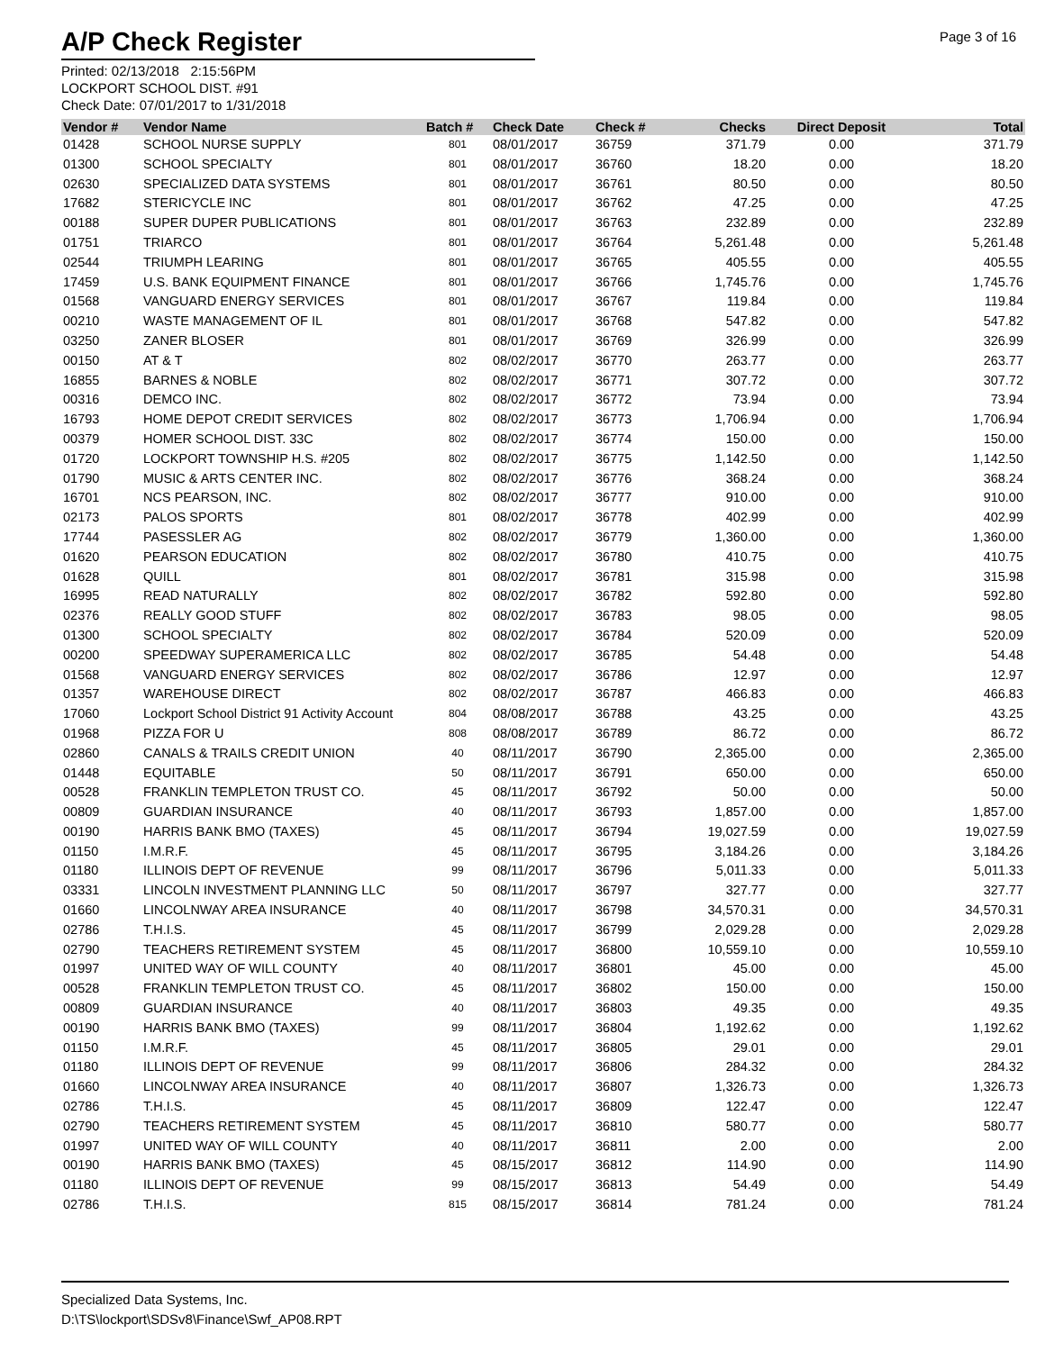A/P Check Register
Page 3 of 16
Printed: 02/13/2018 2:15:56PM
LOCKPORT SCHOOL DIST. #91
Check Date: 07/01/2017 to 1/31/2018
| Vendor # | Vendor Name | Batch # | Check Date | Check # | Checks | Direct Deposit | Total |
| --- | --- | --- | --- | --- | --- | --- | --- |
| 01428 | SCHOOL NURSE SUPPLY | 801 | 08/01/2017 | 36759 | 371.79 | 0.00 | 371.79 |
| 01300 | SCHOOL SPECIALTY | 801 | 08/01/2017 | 36760 | 18.20 | 0.00 | 18.20 |
| 02630 | SPECIALIZED DATA SYSTEMS | 801 | 08/01/2017 | 36761 | 80.50 | 0.00 | 80.50 |
| 17682 | STERICYCLE INC | 801 | 08/01/2017 | 36762 | 47.25 | 0.00 | 47.25 |
| 00188 | SUPER DUPER PUBLICATIONS | 801 | 08/01/2017 | 36763 | 232.89 | 0.00 | 232.89 |
| 01751 | TRIARCO | 801 | 08/01/2017 | 36764 | 5,261.48 | 0.00 | 5,261.48 |
| 02544 | TRIUMPH LEARING | 801 | 08/01/2017 | 36765 | 405.55 | 0.00 | 405.55 |
| 17459 | U.S. BANK EQUIPMENT FINANCE | 801 | 08/01/2017 | 36766 | 1,745.76 | 0.00 | 1,745.76 |
| 01568 | VANGUARD ENERGY SERVICES | 801 | 08/01/2017 | 36767 | 119.84 | 0.00 | 119.84 |
| 00210 | WASTE MANAGEMENT OF IL | 801 | 08/01/2017 | 36768 | 547.82 | 0.00 | 547.82 |
| 03250 | ZANER BLOSER | 801 | 08/01/2017 | 36769 | 326.99 | 0.00 | 326.99 |
| 00150 | AT & T | 802 | 08/02/2017 | 36770 | 263.77 | 0.00 | 263.77 |
| 16855 | BARNES & NOBLE | 802 | 08/02/2017 | 36771 | 307.72 | 0.00 | 307.72 |
| 00316 | DEMCO INC. | 802 | 08/02/2017 | 36772 | 73.94 | 0.00 | 73.94 |
| 16793 | HOME DEPOT CREDIT SERVICES | 802 | 08/02/2017 | 36773 | 1,706.94 | 0.00 | 1,706.94 |
| 00379 | HOMER SCHOOL DIST. 33C | 802 | 08/02/2017 | 36774 | 150.00 | 0.00 | 150.00 |
| 01720 | LOCKPORT TOWNSHIP H.S. #205 | 802 | 08/02/2017 | 36775 | 1,142.50 | 0.00 | 1,142.50 |
| 01790 | MUSIC & ARTS CENTER INC. | 802 | 08/02/2017 | 36776 | 368.24 | 0.00 | 368.24 |
| 16701 | NCS PEARSON, INC. | 802 | 08/02/2017 | 36777 | 910.00 | 0.00 | 910.00 |
| 02173 | PALOS SPORTS | 801 | 08/02/2017 | 36778 | 402.99 | 0.00 | 402.99 |
| 17744 | PASESSLER AG | 802 | 08/02/2017 | 36779 | 1,360.00 | 0.00 | 1,360.00 |
| 01620 | PEARSON EDUCATION | 802 | 08/02/2017 | 36780 | 410.75 | 0.00 | 410.75 |
| 01628 | QUILL | 801 | 08/02/2017 | 36781 | 315.98 | 0.00 | 315.98 |
| 16995 | READ NATURALLY | 802 | 08/02/2017 | 36782 | 592.80 | 0.00 | 592.80 |
| 02376 | REALLY GOOD STUFF | 802 | 08/02/2017 | 36783 | 98.05 | 0.00 | 98.05 |
| 01300 | SCHOOL SPECIALTY | 802 | 08/02/2017 | 36784 | 520.09 | 0.00 | 520.09 |
| 00200 | SPEEDWAY SUPERAMERICA LLC | 802 | 08/02/2017 | 36785 | 54.48 | 0.00 | 54.48 |
| 01568 | VANGUARD ENERGY SERVICES | 802 | 08/02/2017 | 36786 | 12.97 | 0.00 | 12.97 |
| 01357 | WAREHOUSE DIRECT | 802 | 08/02/2017 | 36787 | 466.83 | 0.00 | 466.83 |
| 17060 | Lockport School District 91 Activity Account | 804 | 08/08/2017 | 36788 | 43.25 | 0.00 | 43.25 |
| 01968 | PIZZA FOR U | 808 | 08/08/2017 | 36789 | 86.72 | 0.00 | 86.72 |
| 02860 | CANALS & TRAILS CREDIT UNION | 40 | 08/11/2017 | 36790 | 2,365.00 | 0.00 | 2,365.00 |
| 01448 | EQUITABLE | 50 | 08/11/2017 | 36791 | 650.00 | 0.00 | 650.00 |
| 00528 | FRANKLIN TEMPLETON TRUST CO. | 45 | 08/11/2017 | 36792 | 50.00 | 0.00 | 50.00 |
| 00809 | GUARDIAN INSURANCE | 40 | 08/11/2017 | 36793 | 1,857.00 | 0.00 | 1,857.00 |
| 00190 | HARRIS BANK BMO (TAXES) | 45 | 08/11/2017 | 36794 | 19,027.59 | 0.00 | 19,027.59 |
| 01150 | I.M.R.F. | 45 | 08/11/2017 | 36795 | 3,184.26 | 0.00 | 3,184.26 |
| 01180 | ILLINOIS DEPT OF REVENUE | 99 | 08/11/2017 | 36796 | 5,011.33 | 0.00 | 5,011.33 |
| 03331 | LINCOLN INVESTMENT PLANNING LLC | 50 | 08/11/2017 | 36797 | 327.77 | 0.00 | 327.77 |
| 01660 | LINCOLNWAY AREA INSURANCE | 40 | 08/11/2017 | 36798 | 34,570.31 | 0.00 | 34,570.31 |
| 02786 | T.H.I.S. | 45 | 08/11/2017 | 36799 | 2,029.28 | 0.00 | 2,029.28 |
| 02790 | TEACHERS RETIREMENT SYSTEM | 45 | 08/11/2017 | 36800 | 10,559.10 | 0.00 | 10,559.10 |
| 01997 | UNITED WAY OF WILL COUNTY | 40 | 08/11/2017 | 36801 | 45.00 | 0.00 | 45.00 |
| 00528 | FRANKLIN TEMPLETON TRUST CO. | 45 | 08/11/2017 | 36802 | 150.00 | 0.00 | 150.00 |
| 00809 | GUARDIAN INSURANCE | 40 | 08/11/2017 | 36803 | 49.35 | 0.00 | 49.35 |
| 00190 | HARRIS BANK BMO (TAXES) | 99 | 08/11/2017 | 36804 | 1,192.62 | 0.00 | 1,192.62 |
| 01150 | I.M.R.F. | 45 | 08/11/2017 | 36805 | 29.01 | 0.00 | 29.01 |
| 01180 | ILLINOIS DEPT OF REVENUE | 99 | 08/11/2017 | 36806 | 284.32 | 0.00 | 284.32 |
| 01660 | LINCOLNWAY AREA INSURANCE | 40 | 08/11/2017 | 36807 | 1,326.73 | 0.00 | 1,326.73 |
| 02786 | T.H.I.S. | 45 | 08/11/2017 | 36809 | 122.47 | 0.00 | 122.47 |
| 02790 | TEACHERS RETIREMENT SYSTEM | 45 | 08/11/2017 | 36810 | 580.77 | 0.00 | 580.77 |
| 01997 | UNITED WAY OF WILL COUNTY | 40 | 08/11/2017 | 36811 | 2.00 | 0.00 | 2.00 |
| 00190 | HARRIS BANK BMO (TAXES) | 45 | 08/15/2017 | 36812 | 114.90 | 0.00 | 114.90 |
| 01180 | ILLINOIS DEPT OF REVENUE | 99 | 08/15/2017 | 36813 | 54.49 | 0.00 | 54.49 |
| 02786 | T.H.I.S. | 815 | 08/15/2017 | 36814 | 781.24 | 0.00 | 781.24 |
Specialized Data Systems, Inc.
D:\TS\lockport\SDSv8\Finance\Swf_AP08.RPT